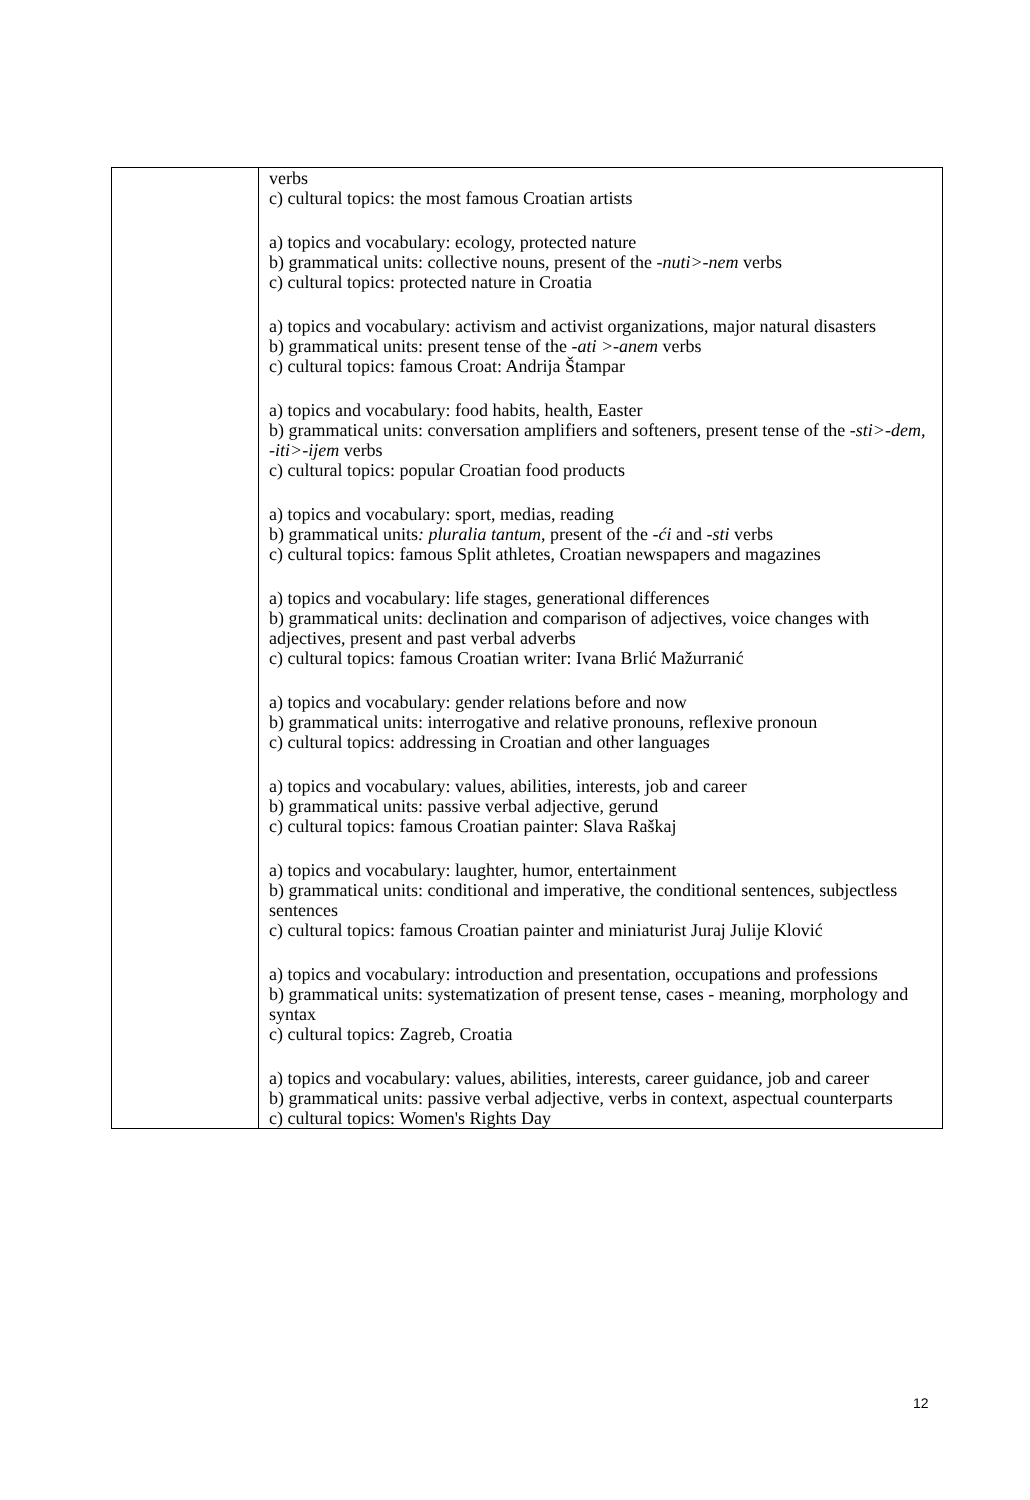| | verbs c) cultural topics: the most famous Croatian artists a) topics and vocabulary: ecology, protected nature b) grammatical units: collective nouns, present of the -nuti>-nem verbs c) cultural topics: protected nature in Croatia a) topics and vocabulary: activism and activist organizations, major natural disasters b) grammatical units: present tense of the -ati >-anem verbs c) cultural topics: famous Croat: Andrija Štampar a) topics and vocabulary: food habits, health, Easter b) grammatical units: conversation amplifiers and softeners, present tense of the -sti>-dem, -iti>-ijem verbs c) cultural topics: popular Croatian food products a) topics and vocabulary: sport, medias, reading b) grammatical units : pluralia tantum , present of the -ći and -sti verbs c) cultural topics: famous Split athletes, Croatian newspapers and magazines a) topics and vocabulary: life stages, generational differences b) grammatical units: declination and comparison of adjectives, voice changes with adjectives, present and past verbal adverbs c) cultural topics: famous Croatian writer: Ivana Brlić Mažurranić a) topics and vocabulary: gender relations before and now b) grammatical units: interrogative and relative pronouns, reflexive pronoun c) cultural topics: addressing in Croatian and other languages a) topics and vocabulary: values, abilities, interests, job and career b) grammatical units: passive verbal adjective, gerund c) cultural topics: famous Croatian painter: Slava Raškaj a) topics and vocabulary: laughter, humor, entertainment b) grammatical units: conditional and imperative, the conditional sentences, subjectless sentences c) cultural topics: famous Croatian painter and miniaturist Juraj Julije Klović a) topics and vocabulary: introduction and presentation, occupations and professions b) grammatical units: systematization of present tense, cases - meaning, morphology and syntax c) cultural topics: Zagreb, Croatia a) topics and vocabulary: values, abilities, interests, career guidance, job and career b) grammatical units: passive verbal adjective, verbs in context, aspectual counterparts c) cultural topics: Women's Rights Day |
12